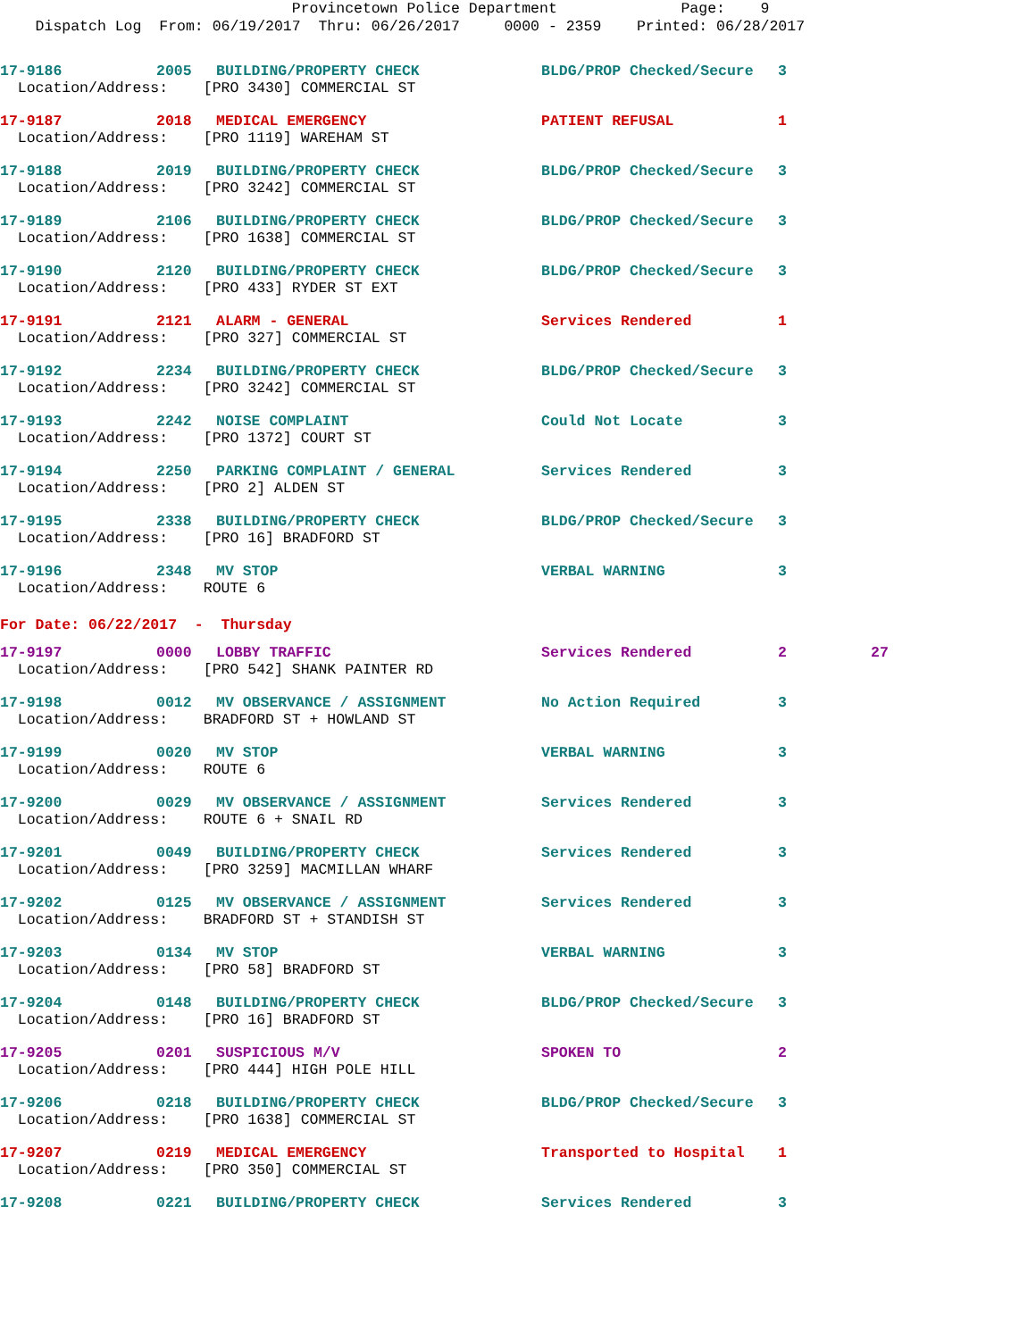Provincetown Police Department Page: 9
Dispatch Log From: 06/19/2017 Thru: 06/26/2017 0000 - 2359 Printed: 06/28/2017
| 17-9186 | 2005 | BUILDING/PROPERTY CHECK | BLDG/PROP Checked/Secure | 3 | |
| Location/Address: [PRO 3430] COMMERCIAL ST | | | | | |
| 17-9187 | 2018 | MEDICAL EMERGENCY | PATIENT REFUSAL | 1 | |
| Location/Address: [PRO 1119] WAREHAM ST | | | | | |
| 17-9188 | 2019 | BUILDING/PROPERTY CHECK | BLDG/PROP Checked/Secure | 3 | |
| Location/Address: [PRO 3242] COMMERCIAL ST | | | | | |
| 17-9189 | 2106 | BUILDING/PROPERTY CHECK | BLDG/PROP Checked/Secure | 3 | |
| Location/Address: [PRO 1638] COMMERCIAL ST | | | | | |
| 17-9190 | 2120 | BUILDING/PROPERTY CHECK | BLDG/PROP Checked/Secure | 3 | |
| Location/Address: [PRO 433] RYDER ST EXT | | | | | |
| 17-9191 | 2121 | ALARM - GENERAL | Services Rendered | 1 | |
| Location/Address: [PRO 327] COMMERCIAL ST | | | | | |
| 17-9192 | 2234 | BUILDING/PROPERTY CHECK | BLDG/PROP Checked/Secure | 3 | |
| Location/Address: [PRO 3242] COMMERCIAL ST | | | | | |
| 17-9193 | 2242 | NOISE COMPLAINT | Could Not Locate | 3 | |
| Location/Address: [PRO 1372] COURT ST | | | | | |
| 17-9194 | 2250 | PARKING COMPLAINT / GENERAL | Services Rendered | 3 | |
| Location/Address: [PRO 2] ALDEN ST | | | | | |
| 17-9195 | 2338 | BUILDING/PROPERTY CHECK | BLDG/PROP Checked/Secure | 3 | |
| Location/Address: [PRO 16] BRADFORD ST | | | | | |
| 17-9196 | 2348 | MV STOP | VERBAL WARNING | 3 | |
| Location/Address: ROUTE 6 | | | | | |
| For Date: 06/22/2017 - Thursday | | | | | |
| 17-9197 | 0000 | LOBBY TRAFFIC | Services Rendered | 2 | 27 |
| Location/Address: [PRO 542] SHANK PAINTER RD | | | | | |
| 17-9198 | 0012 | MV OBSERVANCE / ASSIGNMENT | No Action Required | 3 | |
| Location/Address: BRADFORD ST + HOWLAND ST | | | | | |
| 17-9199 | 0020 | MV STOP | VERBAL WARNING | 3 | |
| Location/Address: ROUTE 6 | | | | | |
| 17-9200 | 0029 | MV OBSERVANCE / ASSIGNMENT | Services Rendered | 3 | |
| Location/Address: ROUTE 6 + SNAIL RD | | | | | |
| 17-9201 | 0049 | BUILDING/PROPERTY CHECK | Services Rendered | 3 | |
| Location/Address: [PRO 3259] MACMILLAN WHARF | | | | | |
| 17-9202 | 0125 | MV OBSERVANCE / ASSIGNMENT | Services Rendered | 3 | |
| Location/Address: BRADFORD ST + STANDISH ST | | | | | |
| 17-9203 | 0134 | MV STOP | VERBAL WARNING | 3 | |
| Location/Address: [PRO 58] BRADFORD ST | | | | | |
| 17-9204 | 0148 | BUILDING/PROPERTY CHECK | BLDG/PROP Checked/Secure | 3 | |
| Location/Address: [PRO 16] BRADFORD ST | | | | | |
| 17-9205 | 0201 | SUSPICIOUS M/V | SPOKEN TO | 2 | |
| Location/Address: [PRO 444] HIGH POLE HILL | | | | | |
| 17-9206 | 0218 | BUILDING/PROPERTY CHECK | BLDG/PROP Checked/Secure | 3 | |
| Location/Address: [PRO 1638] COMMERCIAL ST | | | | | |
| 17-9207 | 0219 | MEDICAL EMERGENCY | Transported to Hospital | 1 | |
| Location/Address: [PRO 350] COMMERCIAL ST | | | | | |
| 17-9208 | 0221 | BUILDING/PROPERTY CHECK | Services Rendered | 3 | |